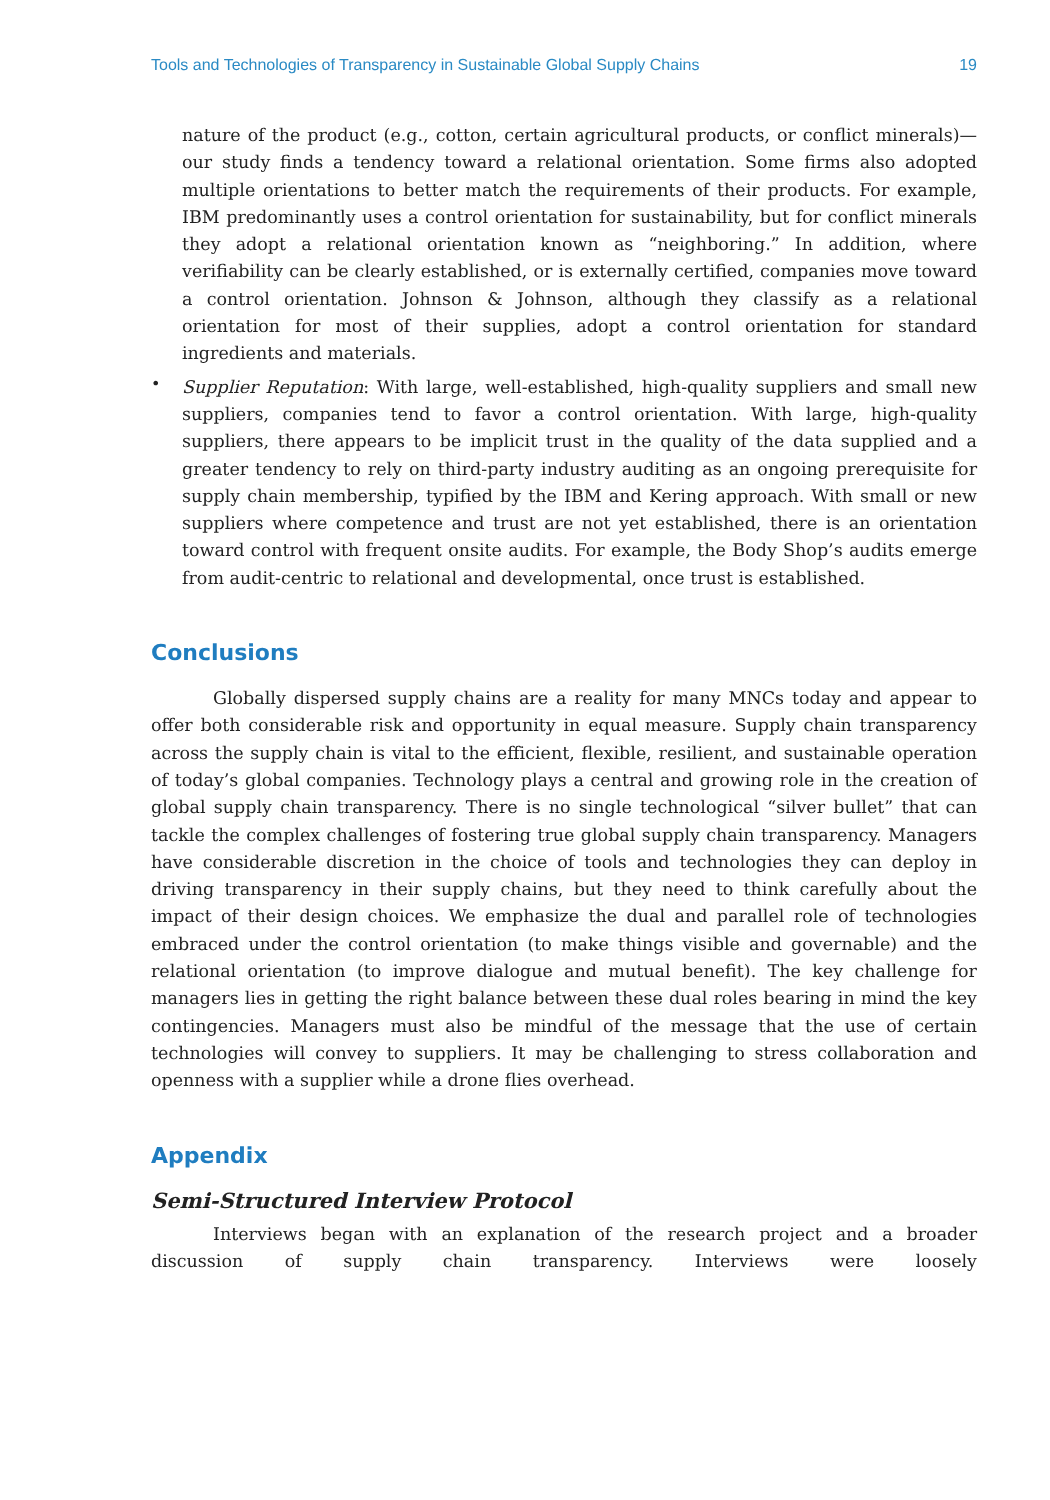Tools and Technologies of Transparency in Sustainable Global Supply Chains 19
nature of the product (e.g., cotton, certain agricultural products, or conflict minerals)—our study finds a tendency toward a relational orientation. Some firms also adopted multiple orientations to better match the requirements of their products. For example, IBM predominantly uses a control orientation for sustainability, but for conflict minerals they adopt a relational orientation known as “neighboring.” In addition, where verifiability can be clearly established, or is externally certified, companies move toward a control orientation. Johnson & Johnson, although they classify as a relational orientation for most of their supplies, adopt a control orientation for standard ingredients and materials.
•
Supplier Reputation: With large, well-established, high-quality suppliers and small new suppliers, companies tend to favor a control orientation. With large, high-quality suppliers, there appears to be implicit trust in the quality of the data supplied and a greater tendency to rely on third-party industry auditing as an ongoing prerequisite for supply chain membership, typified by the IBM and Kering approach. With small or new suppliers where competence and trust are not yet established, there is an orientation toward control with frequent onsite audits. For example, the Body Shop’s audits emerge from audit-centric to relational and developmental, once trust is established.
Conclusions
Globally dispersed supply chains are a reality for many MNCs today and appear to offer both considerable risk and opportunity in equal measure. Supply chain transparency across the supply chain is vital to the efficient, flexible, resilient, and sustainable operation of today’s global companies. Technology plays a central and growing role in the creation of global supply chain transparency. There is no single technological “silver bullet” that can tackle the complex challenges of fostering true global supply chain transparency. Managers have considerable discretion in the choice of tools and technologies they can deploy in driving transparency in their supply chains, but they need to think carefully about the impact of their design choices. We emphasize the dual and parallel role of technologies embraced under the control orientation (to make things visible and governable) and the relational orientation (to improve dialogue and mutual benefit). The key challenge for managers lies in getting the right balance between these dual roles bearing in mind the key contingencies. Managers must also be mindful of the message that the use of certain technologies will convey to suppliers. It may be challenging to stress collaboration and openness with a supplier while a drone flies overhead.
Appendix
Semi-Structured Interview Protocol
Interviews began with an explanation of the research project and a broader discussion of supply chain transparency. Interviews were loosely